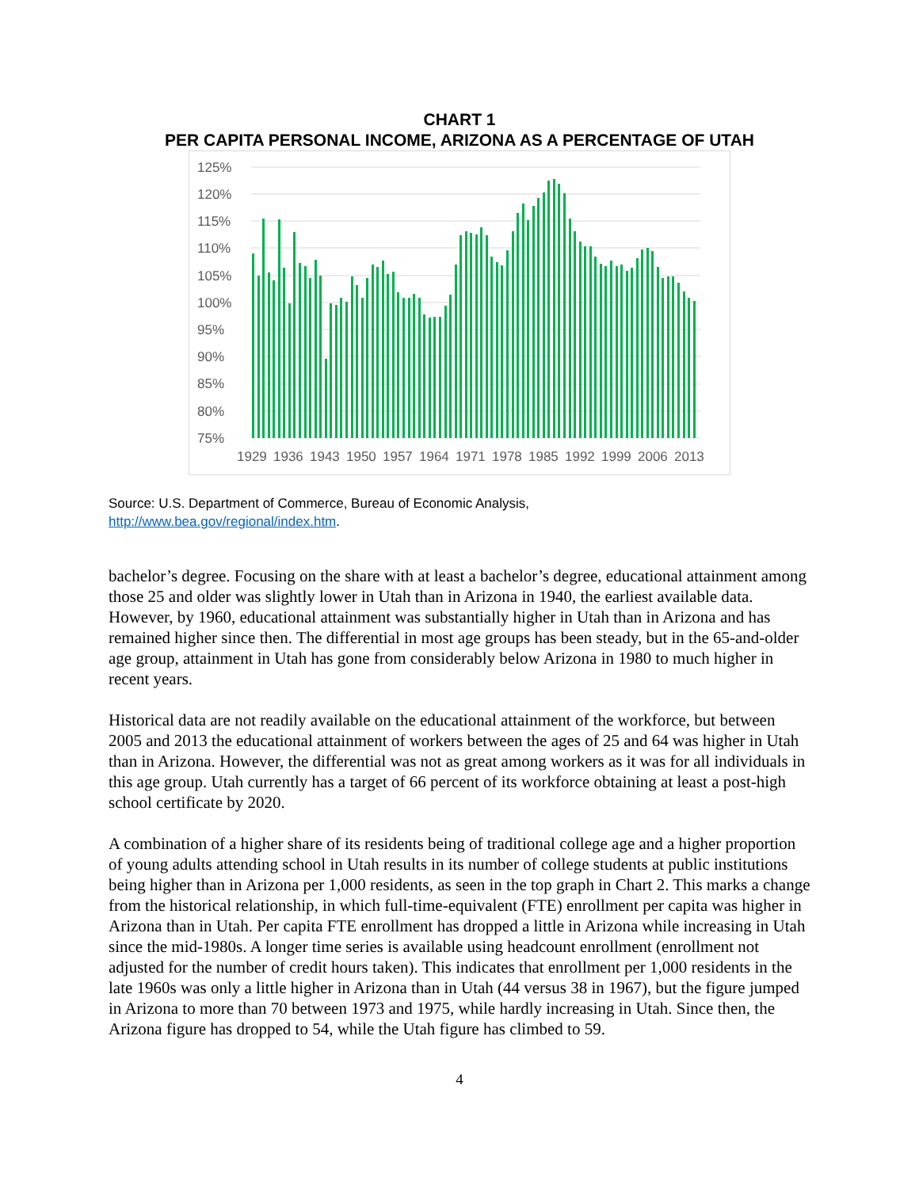CHART 1
PER CAPITA PERSONAL INCOME, ARIZONA AS A PERCENTAGE OF UTAH
125%
120%
115%
110%
105%
100%
95%
90%
85%
80%
75%
1929
1936
1943
1950
1957
1964
1971
1978
1985
1992
1999
2006
2013
Source: U.S. Department of Commerce, Bureau of Economic Analysis,
http://www.bea.gov/regional/index.htm.
bachelor’s degree. Focusing on the share with at least a bachelor’s degree, educational attainment among those 25 and older was slightly lower in Utah than in Arizona in 1940, the earliest available data. However, by 1960, educational attainment was substantially higher in Utah than in Arizona and has remained higher since then. The differential in most age groups has been steady, but in the 65-and-older age group, attainment in Utah has gone from considerably below Arizona in 1980 to much higher in recent years.
Historical data are not readily available on the educational attainment of the workforce, but between 2005 and 2013 the educational attainment of workers between the ages of 25 and 64 was higher in Utah than in Arizona. However, the differential was not as great among workers as it was for all individuals in this age group. Utah currently has a target of 66 percent of its workforce obtaining at least a post-high school certificate by 2020.
A combination of a higher share of its residents being of traditional college age and a higher proportion of young adults attending school in Utah results in its number of college students at public institutions being higher than in Arizona per 1,000 residents, as seen in the top graph in Chart 2. This marks a change from the historical relationship, in which full-time-equivalent (FTE) enrollment per capita was higher in Arizona than in Utah. Per capita FTE enrollment has dropped a little in Arizona while increasing in Utah since the mid-1980s. A longer time series is available using headcount enrollment (enrollment not adjusted for the number of credit hours taken). This indicates that enrollment per 1,000 residents in the late 1960s was only a little higher in Arizona than in Utah (44 versus 38 in 1967), but the figure jumped in Arizona to more than 70 between 1973 and 1975, while hardly increasing in Utah. Since then, the Arizona figure has dropped to 54, while the Utah figure has climbed to 59.
4